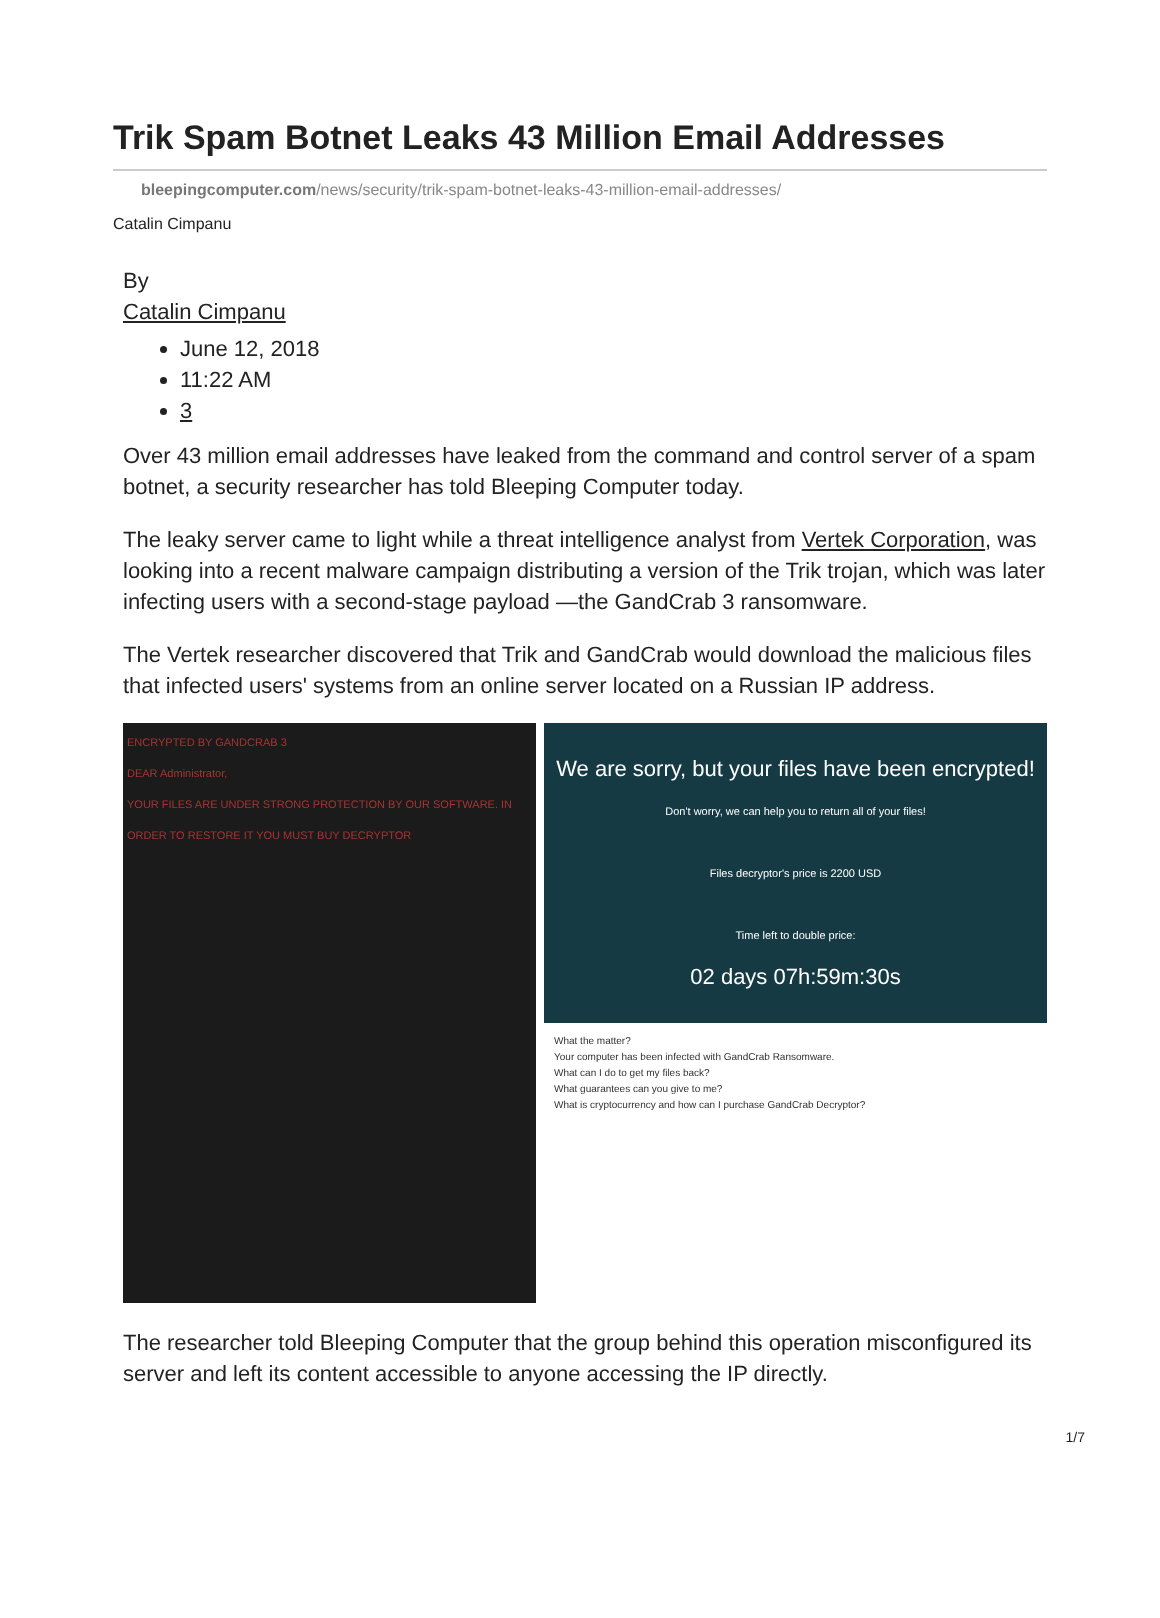Trik Spam Botnet Leaks 43 Million Email Addresses
bleepingcomputer.com/news/security/trik-spam-botnet-leaks-43-million-email-addresses/
Catalin Cimpanu
By
Catalin Cimpanu
June 12, 2018
11:22 AM
3
Over 43 million email addresses have leaked from the command and control server of a spam botnet, a security researcher has told Bleeping Computer today.
The leaky server came to light while a threat intelligence analyst from Vertek Corporation, was looking into a recent malware campaign distributing a version of the Trik trojan, which was later infecting users with a second-stage payload —the GandCrab 3 ransomware.
The Vertek researcher discovered that Trik and GandCrab would download the malicious files that infected users' systems from an online server located on a Russian IP address.
ENCRYPTED BY GANDCRAB 3
DEAR Administrator,
YOUR FILES ARE UNDER STRONG PROTECTION BY OUR SOFTWARE. IN ORDER TO RESTORE IT YOU MUST BUY DECRYPTOR
We are sorry, but your files have been encrypted!
Don't worry, we can help you to return all of your files!
Files decryptor's price is 2200 USD
Time left to double price:
02 days 07h:59m:30s
What the matter?
Your computer has been infected with GandCrab Ransomware.
What can I do to get my files back?
What guarantees can you give to me?
What is cryptocurrency and how can I purchase GandCrab Decryptor?
The researcher told Bleeping Computer that the group behind this operation misconfigured its server and left its content accessible to anyone accessing the IP directly.
1/7